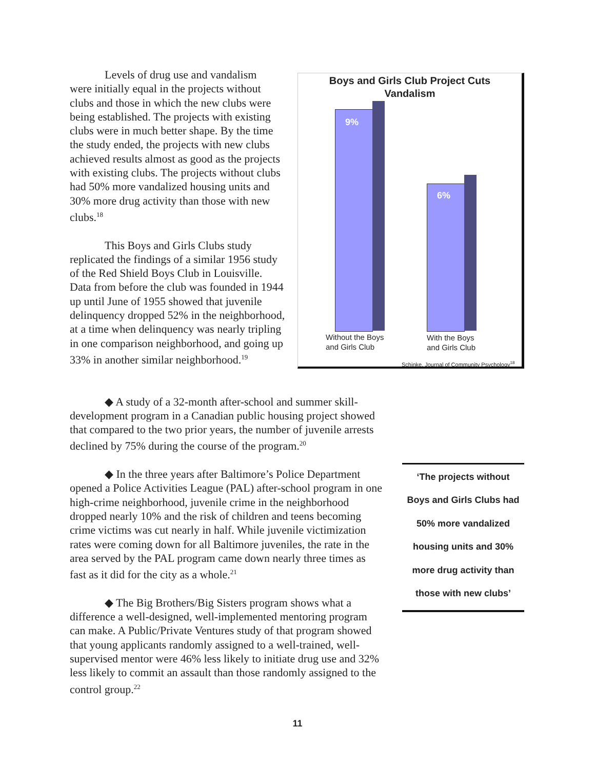Levels of drug use and vandalism
were initially equal in the projects without clubs and those in which the new clubs were being established. The projects with existing clubs were in much better shape. By the time the study ended, the projects with new clubs achieved results almost as good as the projects with existing clubs. The projects without clubs had 50% more vandalized housing units and 30% more drug activity than those with new clubs.<sup>18</sup>
This Boys and Girls Clubs study replicated the findings of a similar 1956 study of the Red Shield Boys Club in Louisville. Data from before the club was founded in 1944 up until June of 1955 showed that juvenile delinquency dropped 52% in the neighborhood, at a time when delinquency was nearly tripling in one comparison neighborhood, and going up 33% in another similar neighborhood.<sup>19</sup>
Boys and Girls Club Project Cuts
Vandalism
9%
6%
Without the Boys
and Girls Club
With the Boys
and Girls Club
Schinke, Journal of Community Psychology<sup>18</sup>
◆ A study of a 32-month after-school and summer skill- development program in a Canadian public housing project showed that compared to the two prior years, the number of juvenile arrests declined by 75% during the course of the program.<sup>20</sup>
◆ In the three years after Baltimore’s Police Department opened a Police Activities League (PAL) after-school program in one high-crime neighborhood, juvenile crime in the neighborhood dropped nearly 10% and the risk of children and teens becoming crime victims was cut nearly in half. While juvenile victimization rates were coming down for all Baltimore juveniles, the rate in the area served by the PAL program came down nearly three times as fast as it did for the city as a whole.<sup>21</sup>
◆ The Big Brothers/Big Sisters program shows what a difference a well-designed, well-implemented mentoring program can make. A Public/Private Ventures study of that program showed that young applicants randomly assigned to a well-trained, well-supervised mentor were 46% less likely to initiate drug use and 32% less likely to commit an assault than those randomly assigned to the control group.<sup>22</sup>
‘The projects without
Boys and Girls Clubs had
50% more vandalized
housing units and 30%
more drug activity than
those with new clubs’
11